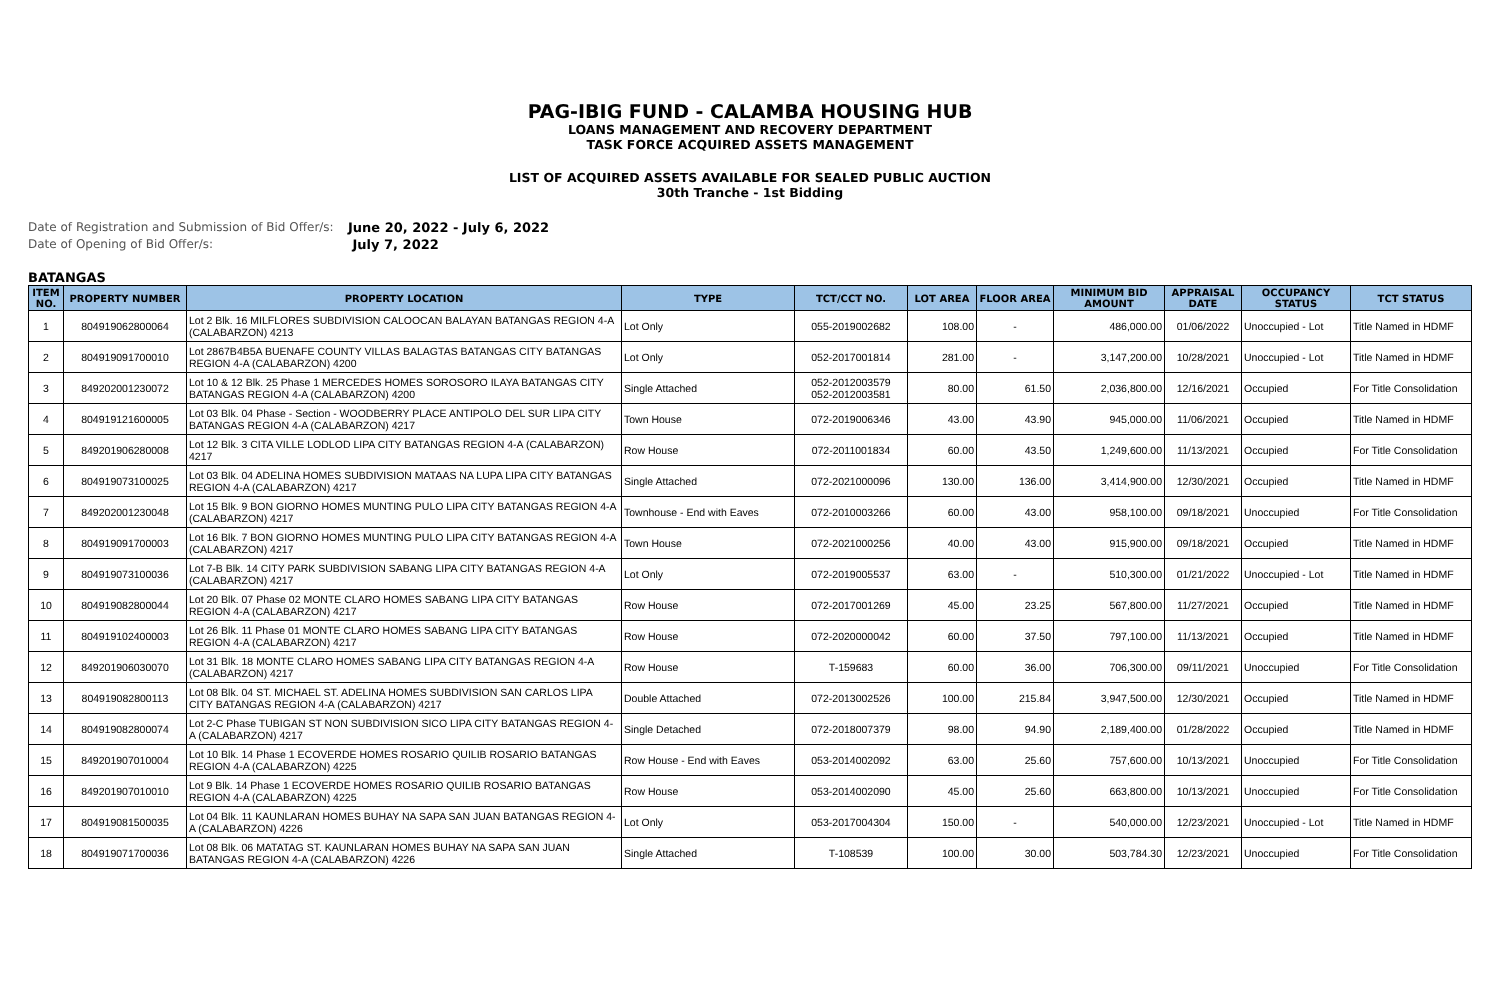PAG-IBIG FUND - CALAMBA HOUSING HUB
LOANS MANAGEMENT AND RECOVERY DEPARTMENT
TASK FORCE ACQUIRED ASSETS MANAGEMENT
LIST OF ACQUIRED ASSETS AVAILABLE FOR SEALED PUBLIC AUCTION
30th Tranche - 1st Bidding
Date of Registration and Submission of Bid Offer/s:
June 20, 2022 - July 6, 2022
Date of Opening of Bid Offer/s:
July 7, 2022
BATANGAS
| ITEM NO. | PROPERTY NUMBER | PROPERTY LOCATION | TYPE | TCT/CCT NO. | LOT AREA | FLOOR AREA | MINIMUM BID AMOUNT | APPRAISAL DATE | OCCUPANCY STATUS | TCT STATUS |
| --- | --- | --- | --- | --- | --- | --- | --- | --- | --- | --- |
| 1 | 804919062800064 | Lot 2 Blk. 16 MILFLORES SUBDIVISION CALOOCAN BALAYAN BATANGAS REGION 4-A (CALABARZON) 4213 | Lot Only | 055-2019002682 | 108.00 | - | 486,000.00 | 01/06/2022 | Unoccupied - Lot | Title Named in HDMF |
| 2 | 804919091700010 | Lot 2867B4B5A BUENAFE COUNTY VILLAS BALAGTAS BATANGAS CITY BATANGAS REGION 4-A (CALABARZON) 4200 | Lot Only | 052-2017001814 | 281.00 | - | 3,147,200.00 | 10/28/2021 | Unoccupied - Lot | Title Named in HDMF |
| 3 | 849202001230072 | Lot 10 & 12 Blk. 25 Phase 1 MERCEDES HOMES SOROSORO ILAYA BATANGAS CITY BATANGAS REGION 4-A (CALABARZON) 4200 | Single Attached | 052-2012003579 052-2012003581 | 80.00 | 61.50 | 2,036,800.00 | 12/16/2021 | Occupied | For Title Consolidation |
| 4 | 804919121600005 | Lot 03 Blk. 04 Phase - Section - WOODBERRY PLACE ANTIPOLO DEL SUR LIPA CITY BATANGAS REGION 4-A (CALABARZON) 4217 | Town House | 072-2019006346 | 43.00 | 43.90 | 945,000.00 | 11/06/2021 | Occupied | Title Named in HDMF |
| 5 | 849201906280008 | Lot 12 Blk. 3 CITA VILLE LODLOD LIPA CITY BATANGAS REGION 4-A (CALABARZON) 4217 | Row House | 072-2011001834 | 60.00 | 43.50 | 1,249,600.00 | 11/13/2021 | Occupied | For Title Consolidation |
| 6 | 804919073100025 | Lot 03 Blk. 04 ADELINA HOMES SUBDIVISION MATAAS NA LUPA LIPA CITY BATANGAS REGION 4-A (CALABARZON) 4217 | Single Attached | 072-2021000096 | 130.00 | 136.00 | 3,414,900.00 | 12/30/2021 | Occupied | Title Named in HDMF |
| 7 | 849202001230048 | Lot 15 Blk. 9 BON GIORNO HOMES MUNTING PULO LIPA CITY BATANGAS REGION 4-A (CALABARZON) 4217 | Townhouse - End with Eaves | 072-2010003266 | 60.00 | 43.00 | 958,100.00 | 09/18/2021 | Unoccupied | For Title Consolidation |
| 8 | 804919091700003 | Lot 16 Blk. 7 BON GIORNO HOMES MUNTING PULO LIPA CITY BATANGAS REGION 4-A (CALABARZON) 4217 | Town House | 072-2021000256 | 40.00 | 43.00 | 915,900.00 | 09/18/2021 | Occupied | Title Named in HDMF |
| 9 | 804919073100036 | Lot 7-B Blk. 14 CITY PARK SUBDIVISION SABANG LIPA CITY BATANGAS REGION 4-A (CALABARZON) 4217 | Lot Only | 072-2019005537 | 63.00 | - | 510,300.00 | 01/21/2022 | Unoccupied - Lot | Title Named in HDMF |
| 10 | 804919082800044 | Lot 20 Blk. 07 Phase 02 MONTE CLARO HOMES SABANG LIPA CITY BATANGAS REGION 4-A (CALABARZON) 4217 | Row House | 072-2017001269 | 45.00 | 23.25 | 567,800.00 | 11/27/2021 | Occupied | Title Named in HDMF |
| 11 | 804919102400003 | Lot 26 Blk. 11 Phase 01 MONTE CLARO HOMES SABANG LIPA CITY BATANGAS REGION 4-A (CALABARZON) 4217 | Row House | 072-2020000042 | 60.00 | 37.50 | 797,100.00 | 11/13/2021 | Occupied | Title Named in HDMF |
| 12 | 849201906030070 | Lot 31 Blk. 18 MONTE CLARO HOMES SABANG LIPA CITY BATANGAS REGION 4-A (CALABARZON) 4217 | Row House | T-159683 | 60.00 | 36.00 | 706,300.00 | 09/11/2021 | Unoccupied | For Title Consolidation |
| 13 | 804919082800113 | Lot 08 Blk. 04 ST. MICHAEL ST. ADELINA HOMES SUBDIVISION SAN CARLOS LIPA CITY BATANGAS REGION 4-A (CALABARZON) 4217 | Double Attached | 072-2013002526 | 100.00 | 215.84 | 3,947,500.00 | 12/30/2021 | Occupied | Title Named in HDMF |
| 14 | 804919082800074 | Lot 2-C Phase TUBIGAN ST NON SUBDIVISION SICO LIPA CITY BATANGAS REGION 4-A (CALABARZON) 4217 | Single Detached | 072-2018007379 | 98.00 | 94.90 | 2,189,400.00 | 01/28/2022 | Occupied | Title Named in HDMF |
| 15 | 849201907010004 | Lot 10 Blk. 14 Phase 1 ECOVERDE HOMES ROSARIO QUILIB ROSARIO BATANGAS REGION 4-A (CALABARZON) 4225 | Row House - End with Eaves | 053-2014002092 | 63.00 | 25.60 | 757,600.00 | 10/13/2021 | Unoccupied | For Title Consolidation |
| 16 | 849201907010010 | Lot 9 Blk. 14 Phase 1 ECOVERDE HOMES ROSARIO QUILIB ROSARIO BATANGAS REGION 4-A (CALABARZON) 4225 | Row House | 053-2014002090 | 45.00 | 25.60 | 663,800.00 | 10/13/2021 | Unoccupied | For Title Consolidation |
| 17 | 804919081500035 | Lot 04 Blk. 11 KAUNLARAN HOMES BUHAY NA SAPA SAN JUAN BATANGAS REGION 4-A (CALABARZON) 4226 | Lot Only | 053-2017004304 | 150.00 | - | 540,000.00 | 12/23/2021 | Unoccupied - Lot | Title Named in HDMF |
| 18 | 804919071700036 | Lot 08 Blk. 06 MATATAG ST. KAUNLARAN HOMES BUHAY NA SAPA SAN JUAN BATANGAS REGION 4-A (CALABARZON) 4226 | Single Attached | T-108539 | 100.00 | 30.00 | 503,784.30 | 12/23/2021 | Unoccupied | For Title Consolidation |